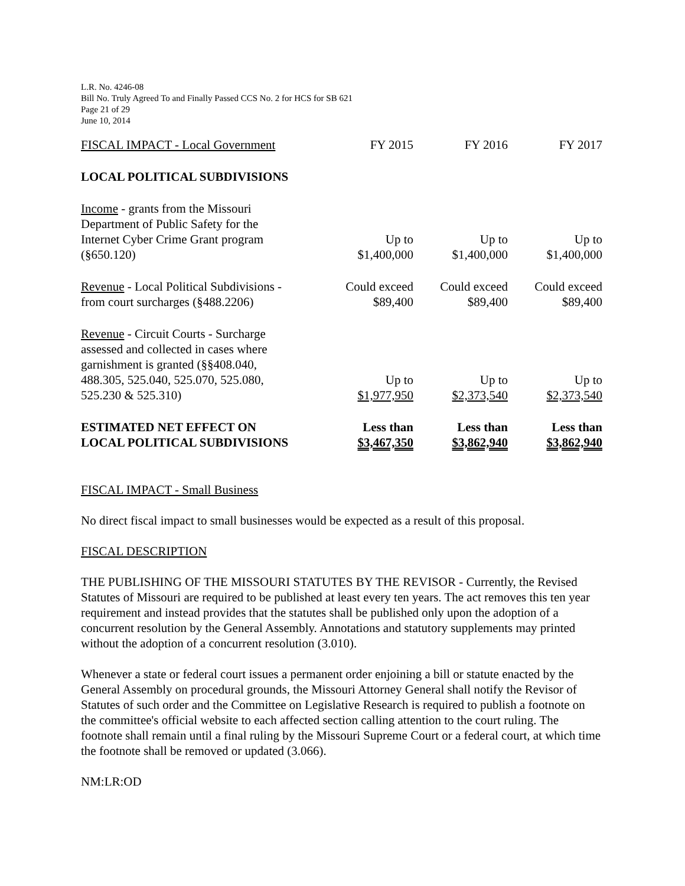L.R. No. 4246-08
Bill No. Truly Agreed To and Finally Passed CCS No. 2 for HCS for SB 621
Page 21 of 29
June 10, 2014
| FISCAL IMPACT - Local Government | FY 2015 | FY 2016 | FY 2017 |
| --- | --- | --- | --- |
| LOCAL POLITICAL SUBDIVISIONS | | | |
| Income - grants from the Missouri Department of Public Safety for the Internet Cyber Crime Grant program (§650.120) | Up to $1,400,000 | Up to $1,400,000 | Up to $1,400,000 |
| Revenue - Local Political Subdivisions - from court surcharges (§488.2206) | Could exceed $89,400 | Could exceed $89,400 | Could exceed $89,400 |
| Revenue - Circuit Courts - Surcharge assessed and collected in cases where garnishment is granted (§§408.040, 488.305, 525.040, 525.070, 525.080, 525.230 & 525.310) | Up to $1,977,950 | Up to $2,373,540 | Up to $2,373,540 |
| ESTIMATED NET EFFECT ON LOCAL POLITICAL SUBDIVISIONS | Less than $3,467,350 | Less than $3,862,940 | Less than $3,862,940 |
FISCAL IMPACT - Small Business
No direct fiscal impact to small businesses would be expected as a result of this proposal.
FISCAL DESCRIPTION
THE PUBLISHING OF THE MISSOURI STATUTES BY THE REVISOR - Currently, the Revised Statutes of Missouri are required to be published at least every ten years. The act removes this ten year requirement and instead provides that the statutes shall be published only upon the adoption of a concurrent resolution by the General Assembly. Annotations and statutory supplements may printed without the adoption of a concurrent resolution (3.010).
Whenever a state or federal court issues a permanent order enjoining a bill or statute enacted by the General Assembly on procedural grounds, the Missouri Attorney General shall notify the Revisor of Statutes of such order and the Committee on Legislative Research is required to publish a footnote on the committee's official website to each affected section calling attention to the court ruling. The footnote shall remain until a final ruling by the Missouri Supreme Court or a federal court, at which time the footnote shall be removed or updated (3.066).
NM:LR:OD